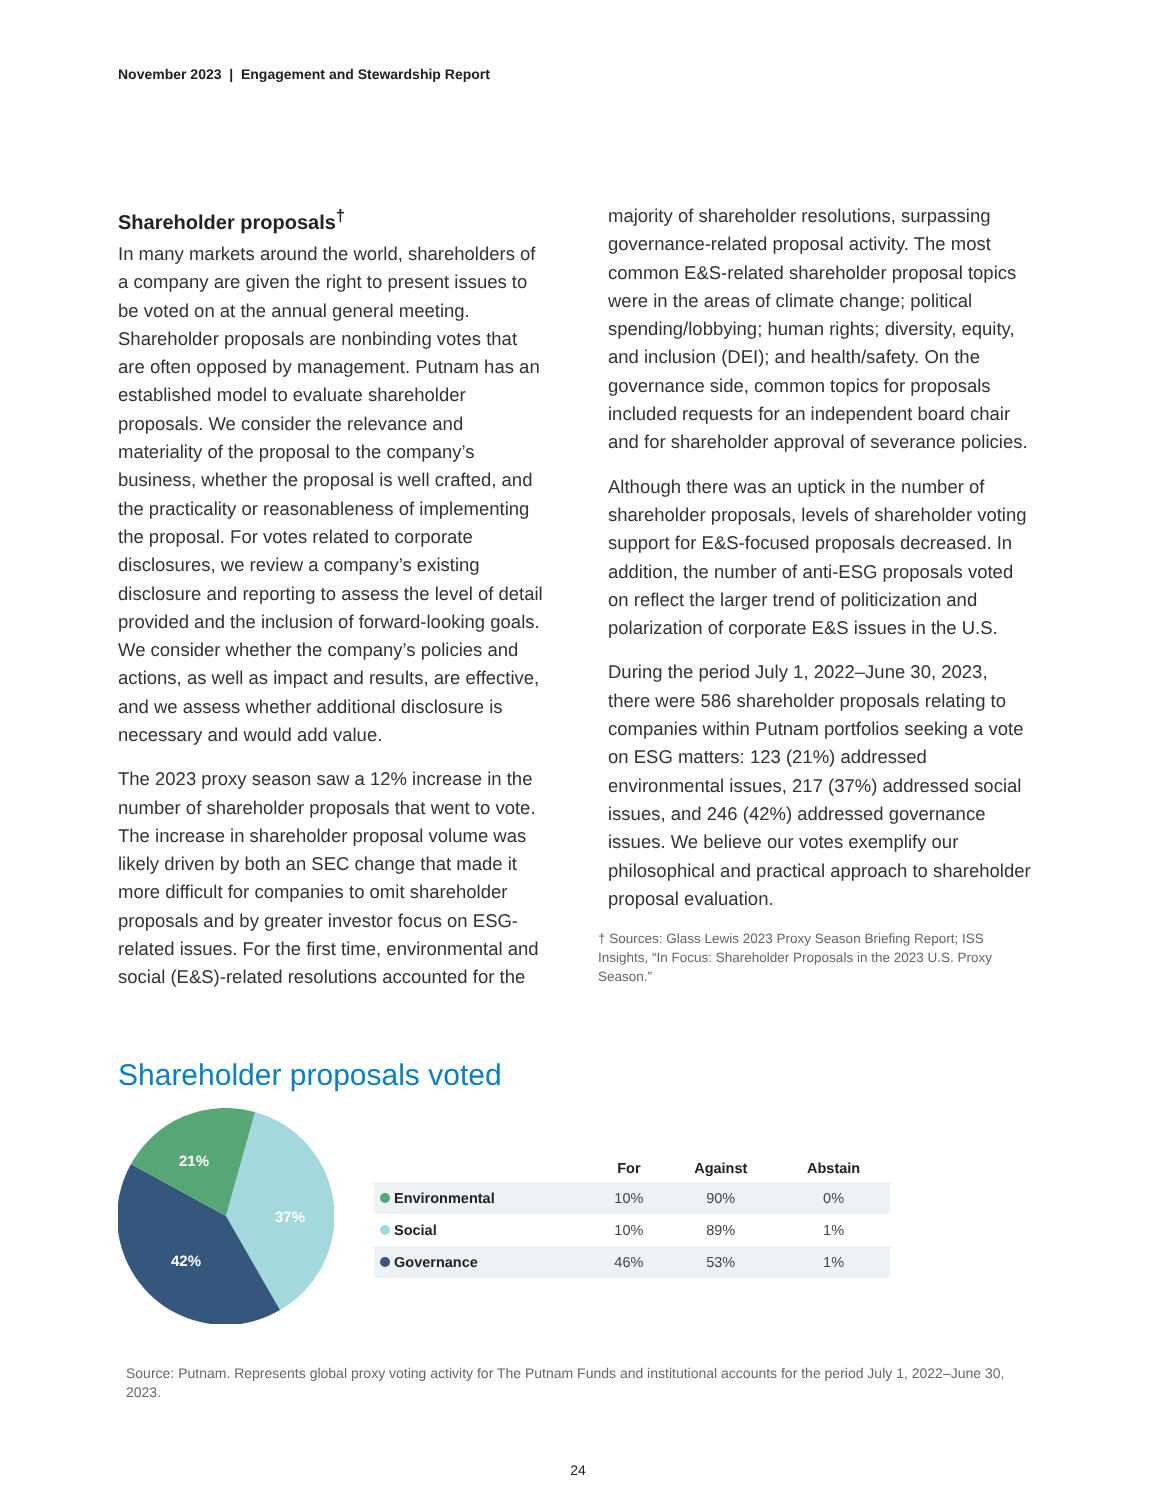November 2023 | Engagement and Stewardship Report
Shareholder proposals<sup>†</sup>
In many markets around the world, shareholders of a company are given the right to present issues to be voted on at the annual general meeting. Shareholder proposals are nonbinding votes that are often opposed by management. Putnam has an established model to evaluate shareholder proposals. We consider the relevance and materiality of the proposal to the company’s business, whether the proposal is well crafted, and the practicality or reasonableness of implementing the proposal. For votes related to corporate disclosures, we review a company’s existing disclosure and reporting to assess the level of detail provided and the inclusion of forward-looking goals. We consider whether the company’s policies and actions, as well as impact and results, are effective, and we assess whether additional disclosure is necessary and would add value.
The 2023 proxy season saw a 12% increase in the number of shareholder proposals that went to vote. The increase in shareholder proposal volume was likely driven by both an SEC change that made it more difficult for companies to omit shareholder proposals and by greater investor focus on ESG-related issues. For the first time, environmental and social (E&S)-related resolutions accounted for the
majority of shareholder resolutions, surpassing governance-related proposal activity. The most common E&S-related shareholder proposal topics were in the areas of climate change; political spending/lobbying; human rights; diversity, equity, and inclusion (DEI); and health/safety. On the governance side, common topics for proposals included requests for an independent board chair and for shareholder approval of severance policies.
Although there was an uptick in the number of shareholder proposals, levels of shareholder voting support for E&S-focused proposals decreased. In addition, the number of anti-ESG proposals voted on reflect the larger trend of politicization and polarization of corporate E&S issues in the U.S.
During the period July 1, 2022–June 30, 2023, there were 586 shareholder proposals relating to companies within Putnam portfolios seeking a vote on ESG matters: 123 (21%) addressed environmental issues, 217 (37%) addressed social issues, and 246 (42%) addressed governance issues. We believe our votes exemplify our philosophical and practical approach to shareholder proposal evaluation.
† Sources: Glass Lewis 2023 Proxy Season Briefing Report; ISS Insights, “In Focus: Shareholder Proposals in the 2023 U.S. Proxy Season.”
Shareholder proposals voted
21%
37%
42%
| | For | Against | Abstain |
| --- | --- | --- | --- |
| Environmental | 10% | 90% | 0% |
| Social | 10% | 89% | 1% |
| Governance | 46% | 53% | 1% |
Source: Putnam. Represents global proxy voting activity for The Putnam Funds and institutional accounts for the period July 1, 2022–June 30, 2023.
24